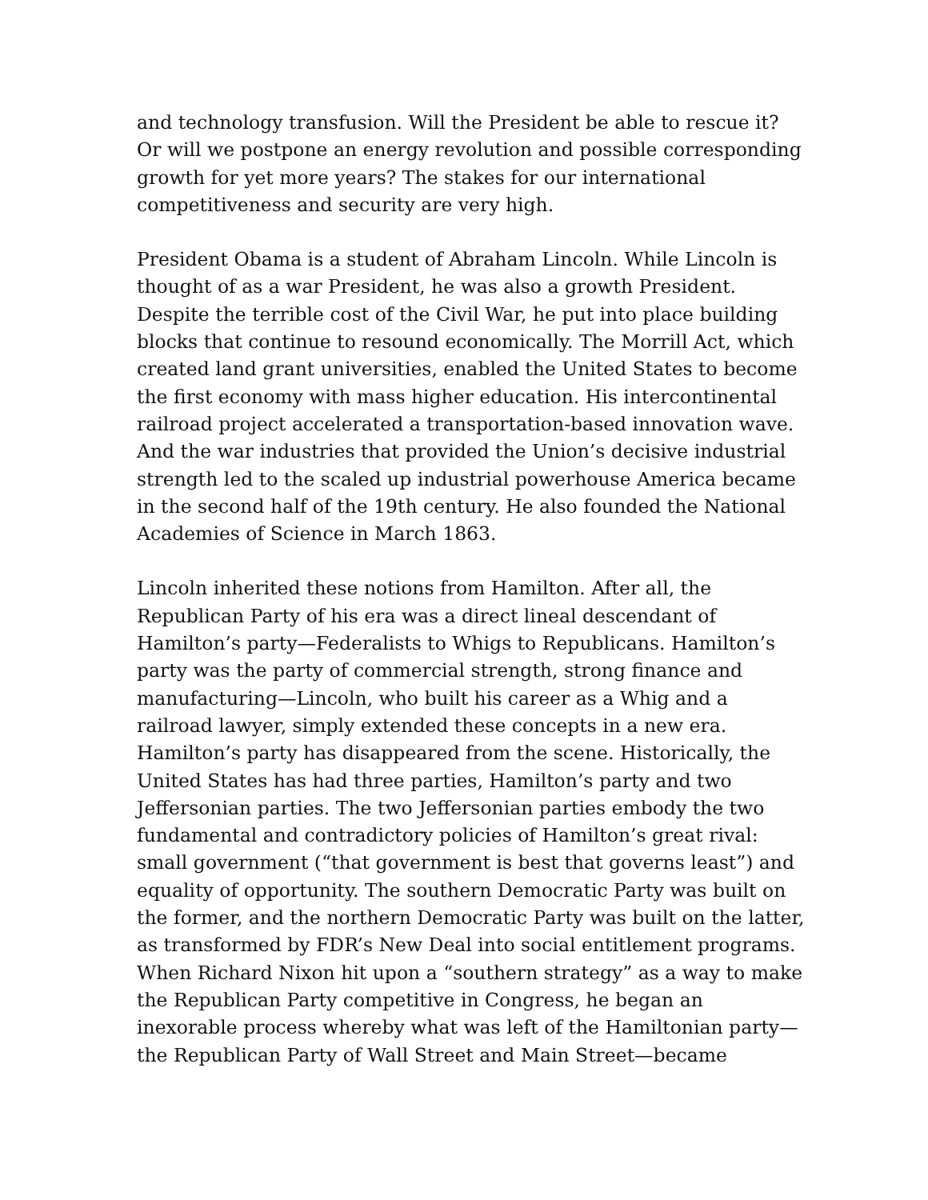and technology transfusion. Will the President be able to rescue it?
Or will we postpone an energy revolution and possible corresponding
growth for yet more years? The stakes for our international
competitiveness and security are very high.
President Obama is a student of Abraham Lincoln. While Lincoln is
thought of as a war President, he was also a growth President.
Despite the terrible cost of the Civil War, he put into place building
blocks that continue to resound economically. The Morrill Act, which
created land grant universities, enabled the United States to become
the first economy with mass higher education. His intercontinental
railroad project accelerated a transportation-based innovation wave.
And the war industries that provided the Union’s decisive industrial
strength led to the scaled up industrial powerhouse America became
in the second half of the 19th century. He also founded the National
Academies of Science in March 1863.
Lincoln inherited these notions from Hamilton. After all, the
Republican Party of his era was a direct lineal descendant of
Hamilton’s party—Federalists to Whigs to Republicans. Hamilton’s
party was the party of commercial strength, strong finance and
manufacturing—Lincoln, who built his career as a Whig and a
railroad lawyer, simply extended these concepts in a new era.
Hamilton’s party has disappeared from the scene. Historically, the
United States has had three parties, Hamilton’s party and two
Jeffersonian parties. The two Jeffersonian parties embody the two
fundamental and contradictory policies of Hamilton’s great rival:
small government (“that government is best that governs least”) and
equality of opportunity. The southern Democratic Party was built on
the former, and the northern Democratic Party was built on the latter,
as transformed by FDR’s New Deal into social entitlement programs.
When Richard Nixon hit upon a “southern strategy” as a way to make
the Republican Party competitive in Congress, he began an
inexorable process whereby what was left of the Hamiltonian party—
the Republican Party of Wall Street and Main Street—became